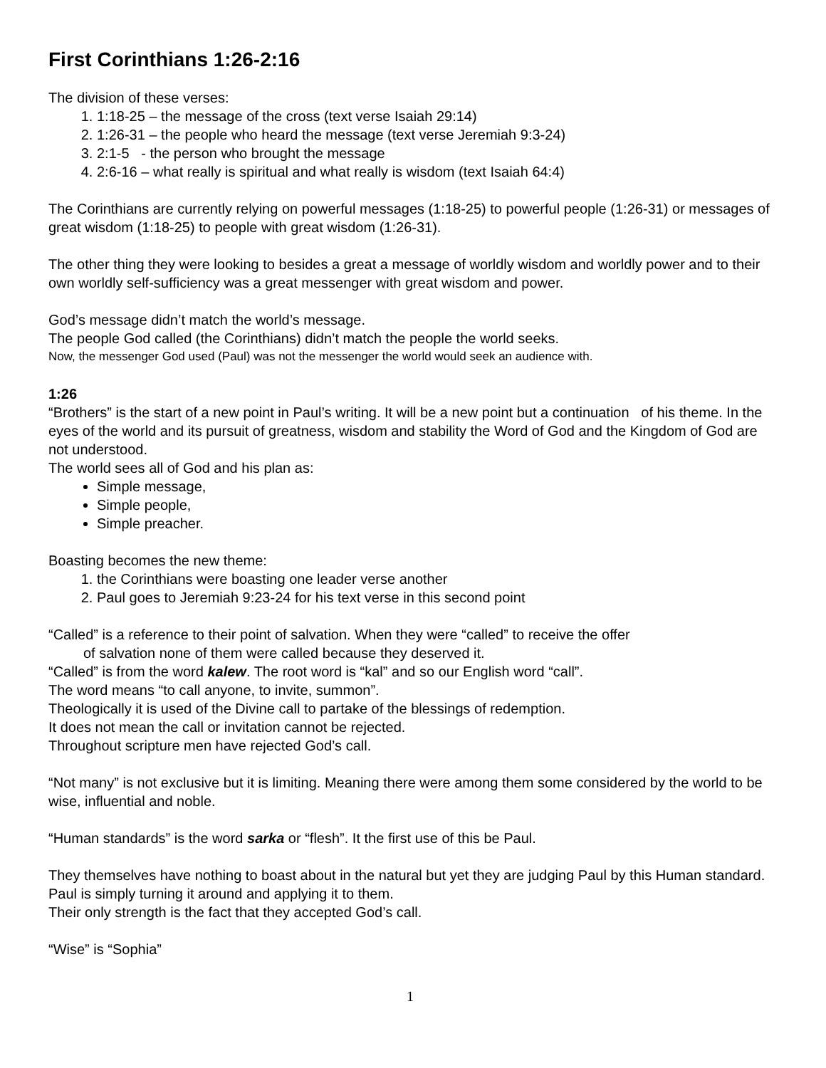First Corinthians 1:26-2:16
The division of these verses:
1. 1:18-25 – the message of the cross (text verse Isaiah 29:14)
2. 1:26-31 – the people who heard the message (text verse Jeremiah 9:3-24)
3. 2:1-5 - the person who brought the message
4. 2:6-16 – what really is spiritual and what really is wisdom (text Isaiah 64:4)
The Corinthians are currently relying on powerful messages (1:18-25) to powerful people (1:26-31) or messages of great wisdom (1:18-25) to people with great wisdom (1:26-31).
The other thing they were looking to besides a great a message of worldly wisdom and worldly power and to their own worldly self-sufficiency was a great messenger with great wisdom and power.
God’s message didn’t match the world’s message.
The people God called (the Corinthians) didn’t match the people the world seeks.
Now, the messenger God used (Paul) was not the messenger the world would seek an audience with.
1:26
“Brothers” is the start of a new point in Paul’s writing. It will be a new point but a continuation of his theme. In the eyes of the world and its pursuit of greatness, wisdom and stability the Word of God and the Kingdom of God are not understood.
The world sees all of God and his plan as:
Simple message,
Simple people,
Simple preacher.
Boasting becomes the new theme:
1. the Corinthians were boasting one leader verse another
2. Paul goes to Jeremiah 9:23-24 for his text verse in this second point
“Called” is a reference to their point of salvation. When they were “called” to receive the offer
of salvation none of them were called because they deserved it.
“Called” is from the word kalew. The root word is “kal” and so our English word “call”.
The word means “to call anyone, to invite, summon”.
Theologically it is used of the Divine call to partake of the blessings of redemption.
It does not mean the call or invitation cannot be rejected.
Throughout scripture men have rejected God’s call.
“Not many” is not exclusive but it is limiting. Meaning there were among them some considered by the world to be wise, influential and noble.
“Human standards” is the word sarka or “flesh”. It the first use of this be Paul.
They themselves have nothing to boast about in the natural but yet they are judging Paul by this Human standard. Paul is simply turning it around and applying it to them.
Their only strength is the fact that they accepted God’s call.
“Wise” is “Sophia”
1